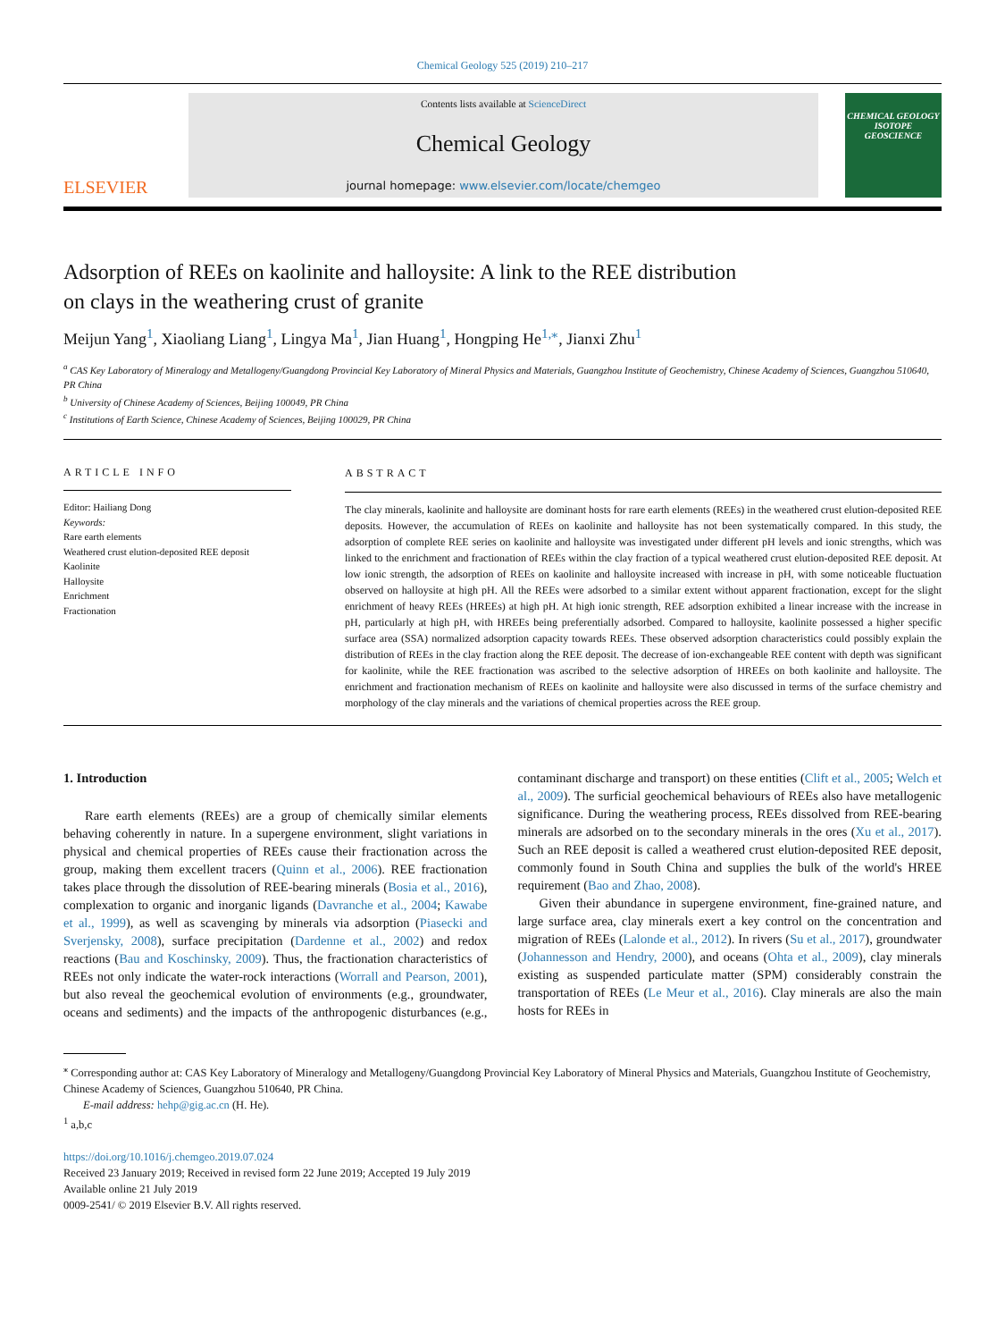Chemical Geology 525 (2019) 210–217
ELSEVIER
Contents lists available at ScienceDirect
Chemical Geology
journal homepage: www.elsevier.com/locate/chemgeo
CHEMICAL GEOLOGY
ISOTOPE GEOSCIENCE
Adsorption of REEs on kaolinite and halloysite: A link to the REE distribution on clays in the weathering crust of granite
Meijun Yang<sup>1</sup>, Xiaoliang Liang<sup>1</sup>, Lingya Ma<sup>1</sup>, Jian Huang<sup>1</sup>, Hongping He<sup>1,⁎</sup>, Jianxi Zhu<sup>1</sup>
<sup>a</sup> CAS Key Laboratory of Mineralogy and Metallogeny/Guangdong Provincial Key Laboratory of Mineral Physics and Materials, Guangzhou Institute of Geochemistry, Chinese Academy of Sciences, Guangzhou 510640, PR China
<sup>b</sup> University of Chinese Academy of Sciences, Beijing 100049, PR China
<sup>c</sup> Institutions of Earth Science, Chinese Academy of Sciences, Beijing 100029, PR China
ARTICLE INFO
Editor: Hailiang Dong
Keywords:
Rare earth elements
Weathered crust elution-deposited REE deposit
Kaolinite
Halloysite
Enrichment
Fractionation
ABSTRACT
The clay minerals, kaolinite and halloysite are dominant hosts for rare earth elements (REEs) in the weathered crust elution-deposited REE deposits. However, the accumulation of REEs on kaolinite and halloysite has not been systematically compared. In this study, the adsorption of complete REE series on kaolinite and halloysite was investigated under different pH levels and ionic strengths, which was linked to the enrichment and fractionation of REEs within the clay fraction of a typical weathered crust elution-deposited REE deposit. At low ionic strength, the adsorption of REEs on kaolinite and halloysite increased with increase in pH, with some noticeable fluctuation observed on halloysite at high pH. All the REEs were adsorbed to a similar extent without apparent fractionation, except for the slight enrichment of heavy REEs (HREEs) at high pH. At high ionic strength, REE adsorption exhibited a linear increase with the increase in pH, particularly at high pH, with HREEs being preferentially adsorbed. Compared to halloysite, kaolinite possessed a higher specific surface area (SSA) normalized adsorption capacity towards REEs. These observed adsorption characteristics could possibly explain the distribution of REEs in the clay fraction along the REE deposit. The decrease of ion-exchangeable REE content with depth was significant for kaolinite, while the REE fractionation was ascribed to the selective adsorption of HREEs on both kaolinite and halloysite. The enrichment and fractionation mechanism of REEs on kaolinite and halloysite were also discussed in terms of the surface chemistry and morphology of the clay minerals and the variations of chemical properties across the REE group.
1. Introduction
Rare earth elements (REEs) are a group of chemically similar elements behaving coherently in nature. In a supergene environment, slight variations in physical and chemical properties of REEs cause their fractionation across the group, making them excellent tracers (Quinn et al., 2006). REE fractionation takes place through the dissolution of REE-bearing minerals (Bosia et al., 2016), complexation to organic and inorganic ligands (Davranche et al., 2004; Kawabe et al., 1999), as well as scavenging by minerals via adsorption (Piasecki and Sverjensky, 2008), surface precipitation (Dardenne et al., 2002) and redox reactions (Bau and Koschinsky, 2009). Thus, the fractionation characteristics of REEs not only indicate the water-rock interactions (Worrall and Pearson, 2001), but also reveal the geochemical evolution of environments (e.g., groundwater, oceans and sediments) and the impacts of the anthropogenic disturbances (e.g., contaminant discharge and transport) on these entities (Clift et al., 2005; Welch et al., 2009). The surficial geochemical behaviours of REEs also have metallogenic significance. During the weathering process, REEs dissolved from REE-bearing minerals are adsorbed on to the secondary minerals in the ores (Xu et al., 2017). Such an REE deposit is called a weathered crust elution-deposited REE deposit, commonly found in South China and supplies the bulk of the world's HREE requirement (Bao and Zhao, 2008).
Given their abundance in supergene environment, fine-grained nature, and large surface area, clay minerals exert a key control on the concentration and migration of REEs (Lalonde et al., 2012). In rivers (Su et al., 2017), groundwater (Johannesson and Hendry, 2000), and oceans (Ohta et al., 2009), clay minerals existing as suspended particulate matter (SPM) considerably constrain the transportation of REEs (Le Meur et al., 2016). Clay minerals are also the main hosts for REEs in
<sup>⁎</sup> Corresponding author at: CAS Key Laboratory of Mineralogy and Metallogeny/Guangdong Provincial Key Laboratory of Mineral Physics and Materials, Guangzhou Institute of Geochemistry, Chinese Academy of Sciences, Guangzhou 510640, PR China.
E-mail address: hehp@gig.ac.cn (H. He).
<sup>1</sup> a,b,c
https://doi.org/10.1016/j.chemgeo.2019.07.024
Received 23 January 2019; Received in revised form 22 June 2019; Accepted 19 July 2019
Available online 21 July 2019
0009-2541/ © 2019 Elsevier B.V. All rights reserved.